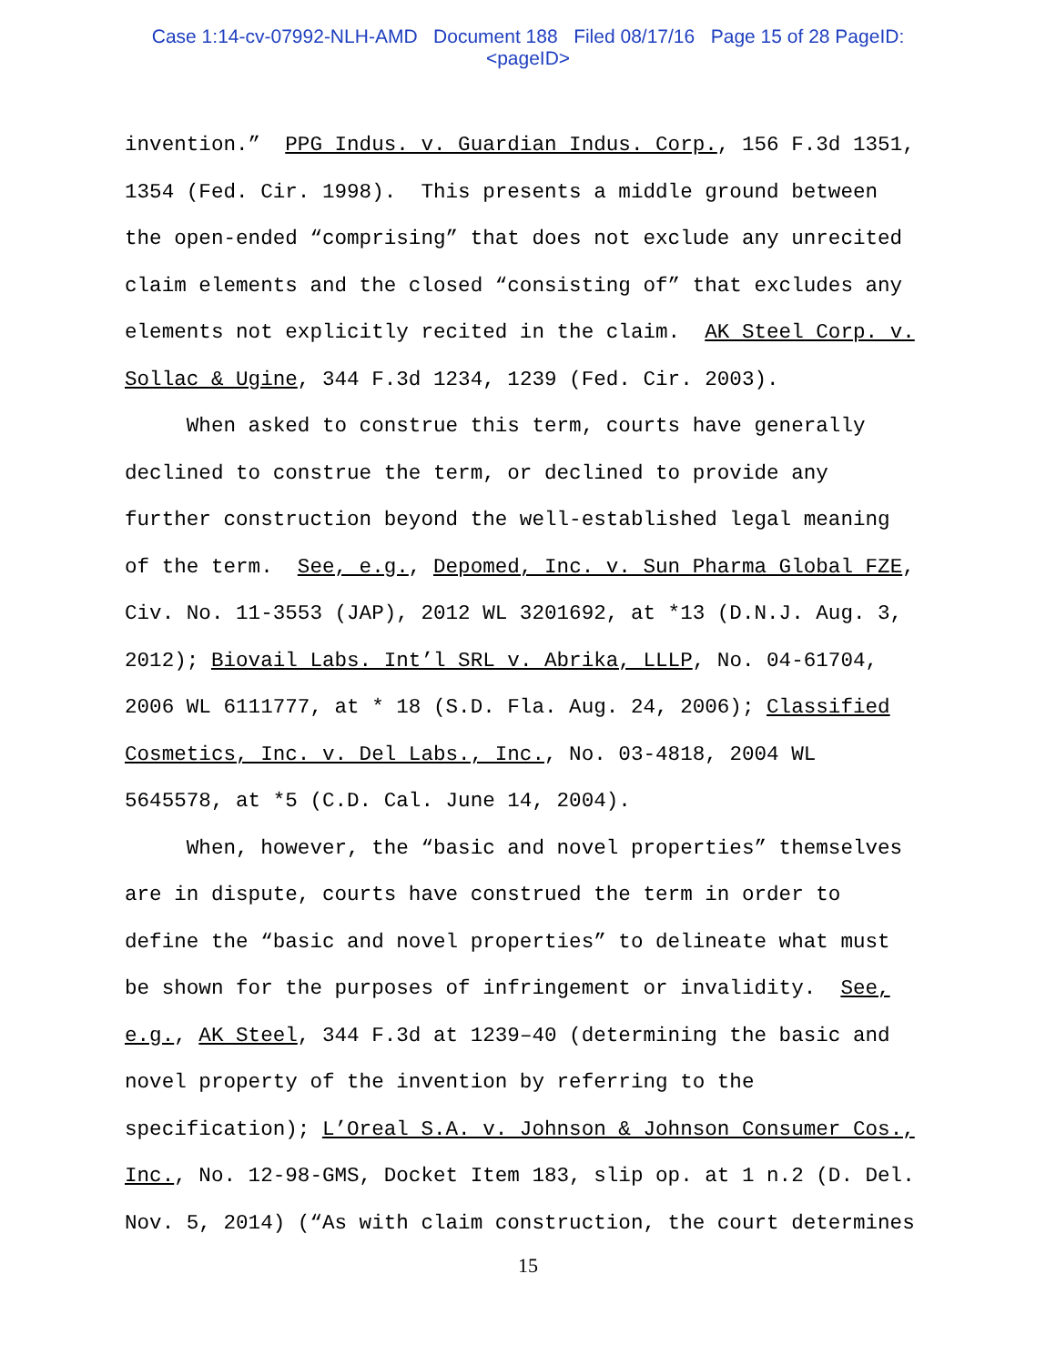Case 1:14-cv-07992-NLH-AMD Document 188 Filed 08/17/16 Page 15 of 28 PageID:
<pageID>
invention.” PPG Indus. v. Guardian Indus. Corp., 156 F.3d 1351,
1354 (Fed. Cir. 1998). This presents a middle ground between
the open-ended “comprising” that does not exclude any unrecited
claim elements and the closed “consisting of” that excludes any
elements not explicitly recited in the claim. AK Steel Corp. v.
Sollac & Ugine, 344 F.3d 1234, 1239 (Fed. Cir. 2003).
When asked to construe this term, courts have generally
declined to construe the term, or declined to provide any
further construction beyond the well-established legal meaning
of the term. See, e.g., Depomed, Inc. v. Sun Pharma Global FZE,
Civ. No. 11-3553 (JAP), 2012 WL 3201692, at *13 (D.N.J. Aug. 3,
2012); Biovail Labs. Int’l SRL v. Abrika, LLLP, No. 04-61704,
2006 WL 6111777, at * 18 (S.D. Fla. Aug. 24, 2006); Classified
Cosmetics, Inc. v. Del Labs., Inc., No. 03-4818, 2004 WL
5645578, at *5 (C.D. Cal. June 14, 2004).
When, however, the “basic and novel properties” themselves
are in dispute, courts have construed the term in order to
define the “basic and novel properties” to delineate what must
be shown for the purposes of infringement or invalidity. See,
e.g., AK Steel, 344 F.3d at 1239–40 (determining the basic and
novel property of the invention by referring to the
specification); L’Oreal S.A. v. Johnson & Johnson Consumer Cos.,
Inc., No. 12-98-GMS, Docket Item 183, slip op. at 1 n.2 (D. Del.
Nov. 5, 2014) (“As with claim construction, the court determines
15